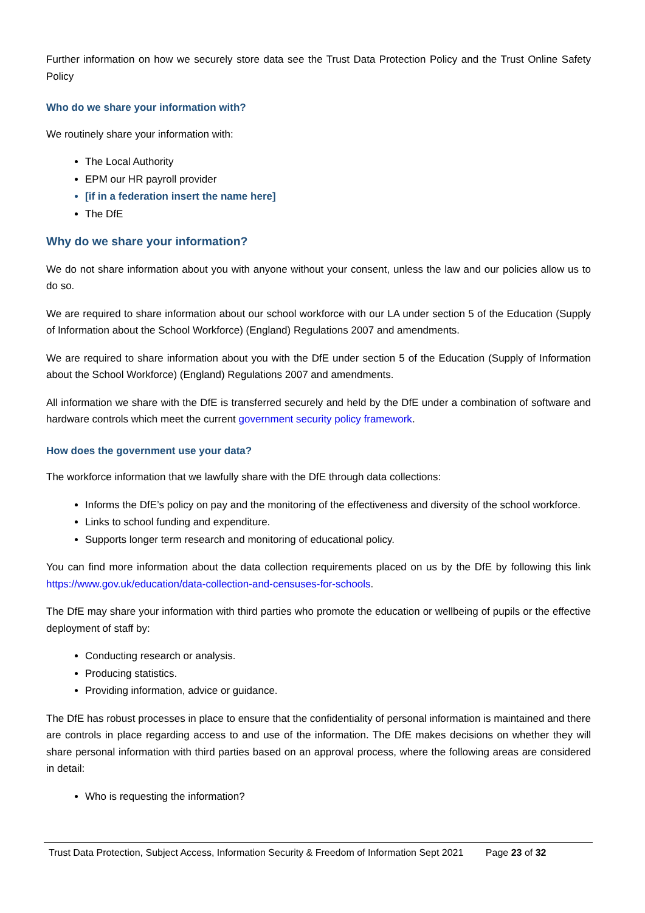Further information on how we securely store data see the Trust Data Protection Policy and the Trust Online Safety Policy
Who do we share your information with?
We routinely share your information with:
The Local Authority
EPM our HR payroll provider
[if in a federation insert the name here]
The DfE
Why do we share your information?
We do not share information about you with anyone without your consent, unless the law and our policies allow us to do so.
We are required to share information about our school workforce with our LA under section 5 of the Education (Supply of Information about the School Workforce) (England) Regulations 2007 and amendments.
We are required to share information about you with the DfE under section 5 of the Education (Supply of Information about the School Workforce) (England) Regulations 2007 and amendments.
All information we share with the DfE is transferred securely and held by the DfE under a combination of software and hardware controls which meet the current government security policy framework.
How does the government use your data?
The workforce information that we lawfully share with the DfE through data collections:
Informs the DfE’s policy on pay and the monitoring of the effectiveness and diversity of the school workforce.
Links to school funding and expenditure.
Supports longer term research and monitoring of educational policy.
You can find more information about the data collection requirements placed on us by the DfE by following this link https://www.gov.uk/education/data-collection-and-censuses-for-schools.
The DfE may share your information with third parties who promote the education or wellbeing of pupils or the effective deployment of staff by:
Conducting research or analysis.
Producing statistics.
Providing information, advice or guidance.
The DfE has robust processes in place to ensure that the confidentiality of personal information is maintained and there are controls in place regarding access to and use of the information. The DfE makes decisions on whether they will share personal information with third parties based on an approval process, where the following areas are considered in detail:
Who is requesting the information?
Trust Data Protection, Subject Access, Information Security & Freedom of Information Sept 2021 Page 23 of 32